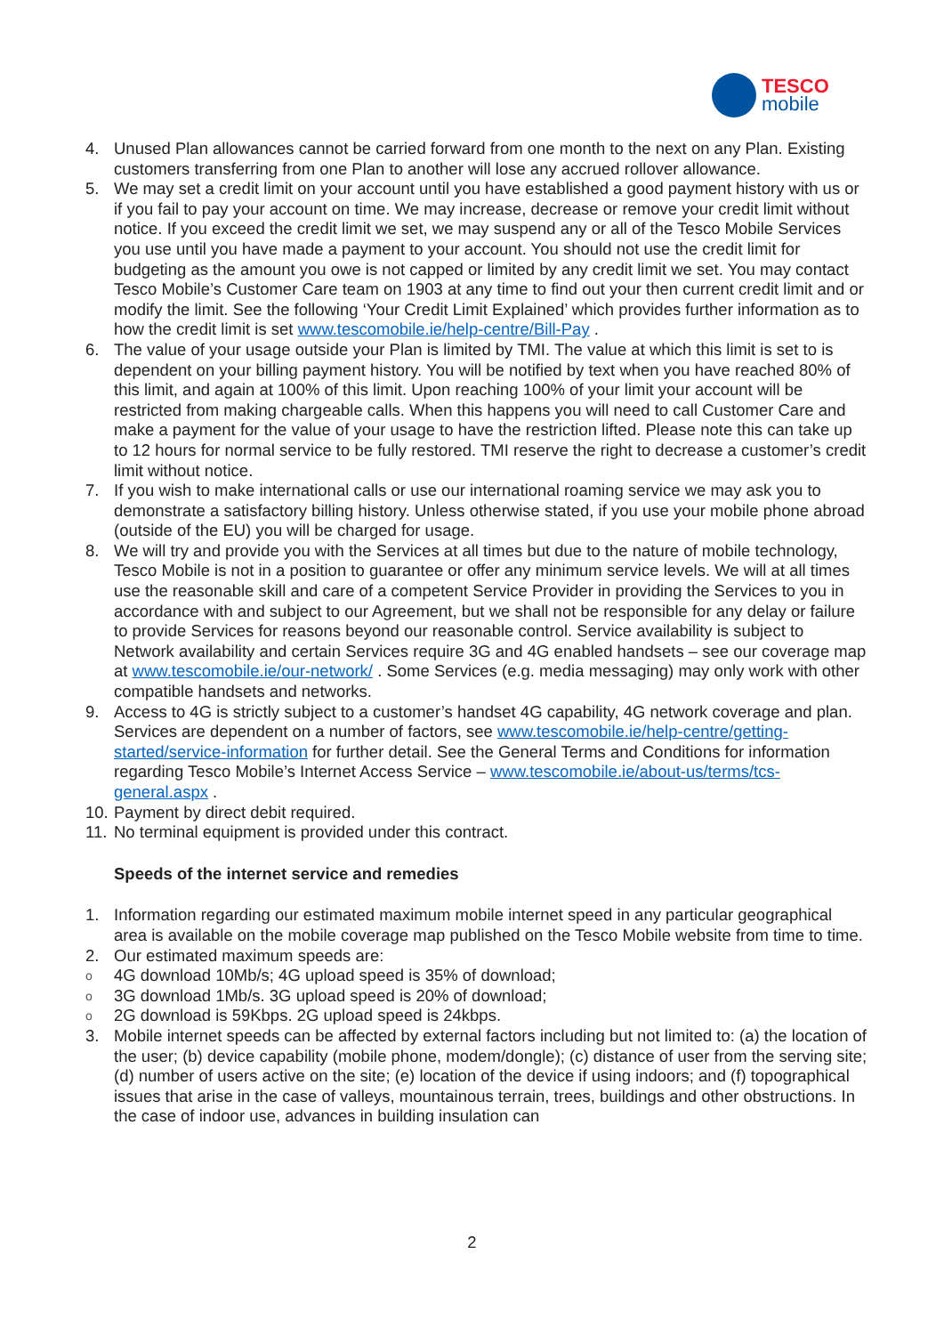TESCO
mobile
4. Unused Plan allowances cannot be carried forward from one month to the next on any Plan. Existing customers transferring from one Plan to another will lose any accrued rollover allowance.
5. We may set a credit limit on your account until you have established a good payment history with us or if you fail to pay your account on time. We may increase, decrease or remove your credit limit without notice. If you exceed the credit limit we set, we may suspend any or all of the Tesco Mobile Services you use until you have made a payment to your account. You should not use the credit limit for budgeting as the amount you owe is not capped or limited by any credit limit we set. You may contact Tesco Mobile’s Customer Care team on 1903 at any time to find out your then current credit limit and or modify the limit. See the following ‘Your Credit Limit Explained’ which provides further information as to how the credit limit is set www.tescomobile.ie/help-centre/Bill-Pay .
6. The value of your usage outside your Plan is limited by TMI. The value at which this limit is set to is dependent on your billing payment history. You will be notified by text when you have reached 80% of this limit, and again at 100% of this limit. Upon reaching 100% of your limit your account will be restricted from making chargeable calls. When this happens you will need to call Customer Care and make a payment for the value of your usage to have the restriction lifted. Please note this can take up to 12 hours for normal service to be fully restored. TMI reserve the right to decrease a customer’s credit limit without notice.
7. If you wish to make international calls or use our international roaming service we may ask you to demonstrate a satisfactory billing history. Unless otherwise stated, if you use your mobile phone abroad (outside of the EU) you will be charged for usage.
8. We will try and provide you with the Services at all times but due to the nature of mobile technology, Tesco Mobile is not in a position to guarantee or offer any minimum service levels. We will at all times use the reasonable skill and care of a competent Service Provider in providing the Services to you in accordance with and subject to our Agreement, but we shall not be responsible for any delay or failure to provide Services for reasons beyond our reasonable control. Service availability is subject to Network availability and certain Services require 3G and 4G enabled handsets – see our coverage map at www.tescomobile.ie/our-network/ . Some Services (e.g. media messaging) may only work with other compatible handsets and networks.
9. Access to 4G is strictly subject to a customer’s handset 4G capability, 4G network coverage and plan. Services are dependent on a number of factors, see www.tescomobile.ie/help-centre/getting-started/service-information for further detail. See the General Terms and Conditions for information regarding Tesco Mobile’s Internet Access Service – www.tescomobile.ie/about-us/terms/tcs-general.aspx .
10. Payment by direct debit required.
11. No terminal equipment is provided under this contract.
Speeds of the internet service and remedies
1. Information regarding our estimated maximum mobile internet speed in any particular geographical area is available on the mobile coverage map published on the Tesco Mobile website from time to time.
2. Our estimated maximum speeds are:
o 4G download 10Mb/s; 4G upload speed is 35% of download;
o 3G download 1Mb/s. 3G upload speed is 20% of download;
o 2G download is 59Kbps. 2G upload speed is 24kbps.
3. Mobile internet speeds can be affected by external factors including but not limited to: (a) the location of the user; (b) device capability (mobile phone, modem/dongle); (c) distance of user from the serving site; (d) number of users active on the site; (e) location of the device if using indoors; and (f) topographical issues that arise in the case of valleys, mountainous terrain, trees, buildings and other obstructions. In the case of indoor use, advances in building insulation can
2